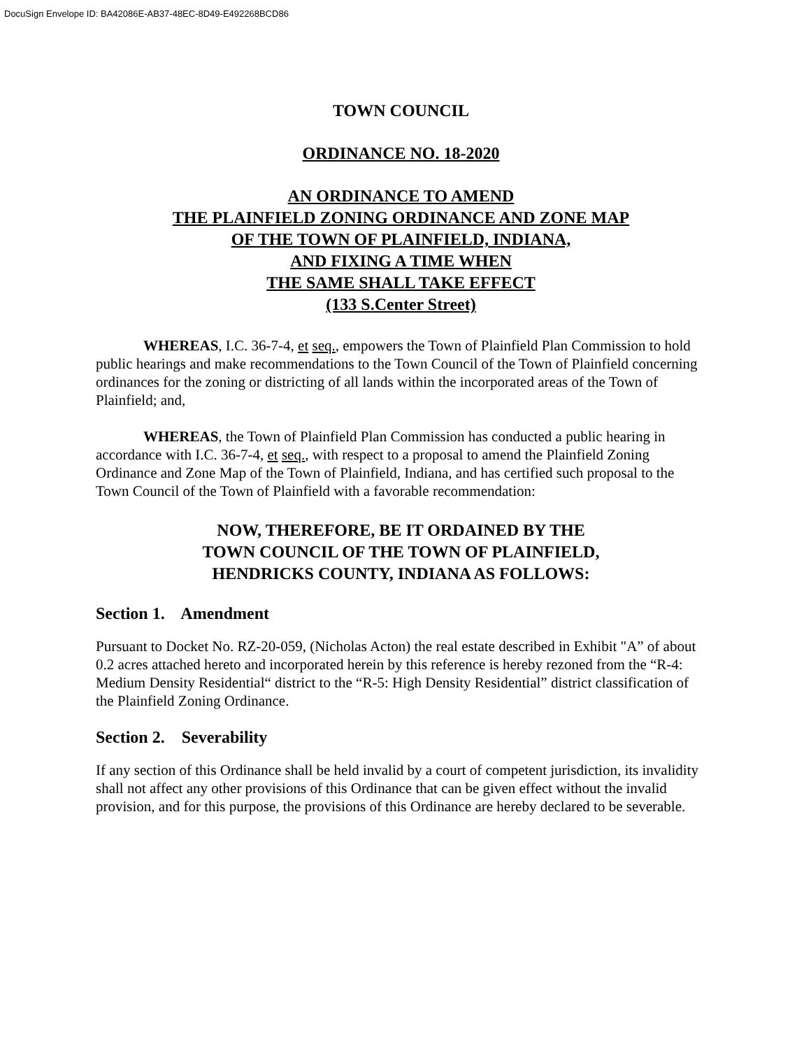DocuSign Envelope ID: BA42086E-AB37-48EC-8D49-E492268BCD86
TOWN COUNCIL
ORDINANCE NO. 18-2020
AN ORDINANCE TO AMEND
THE PLAINFIELD ZONING ORDINANCE AND ZONE MAP
OF THE TOWN OF PLAINFIELD, INDIANA,
AND FIXING A TIME WHEN
THE SAME SHALL TAKE EFFECT
(133 S.Center Street)
WHEREAS, I.C. 36-7-4, et seq., empowers the Town of Plainfield Plan Commission to hold public hearings and make recommendations to the Town Council of the Town of Plainfield concerning ordinances for the zoning or districting of all lands within the incorporated areas of the Town of Plainfield; and,
WHEREAS, the Town of Plainfield Plan Commission has conducted a public hearing in accordance with I.C. 36-7-4, et seq., with respect to a proposal to amend the Plainfield Zoning Ordinance and Zone Map of the Town of Plainfield, Indiana, and has certified such proposal to the Town Council of the Town of Plainfield with a favorable recommendation:
NOW, THEREFORE, BE IT ORDAINED BY THE
TOWN COUNCIL OF THE TOWN OF PLAINFIELD,
HENDRICKS COUNTY, INDIANA AS FOLLOWS:
Section 1. Amendment
Pursuant to Docket No. RZ-20-059, (Nicholas Acton) the real estate described in Exhibit "A” of about 0.2 acres attached hereto and incorporated herein by this reference is hereby rezoned from the “R-4: Medium Density Residential“ district to the “R-5: High Density Residential” district classification of the Plainfield Zoning Ordinance.
Section 2. Severability
If any section of this Ordinance shall be held invalid by a court of competent jurisdiction, its invalidity shall not affect any other provisions of this Ordinance that can be given effect without the invalid provision, and for this purpose, the provisions of this Ordinance are hereby declared to be severable.